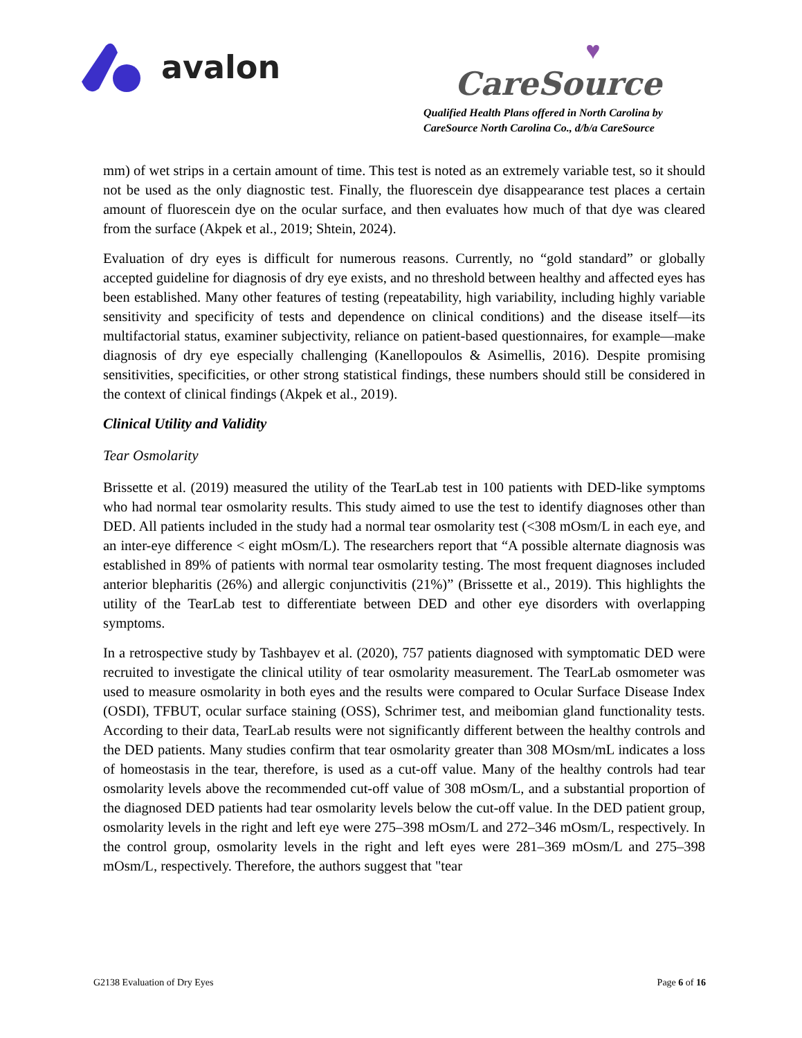avalon
♥
CareSource
Qualified Health Plans offered in North Carolina by
CareSource North Carolina Co., d/b/a CareSource
mm) of wet strips in a certain amount of time. This test is noted as an extremely variable test, so it should not be used as the only diagnostic test. Finally, the fluorescein dye disappearance test places a certain amount of fluorescein dye on the ocular surface, and then evaluates how much of that dye was cleared from the surface (Akpek et al., 2019; Shtein, 2024).
Evaluation of dry eyes is difficult for numerous reasons. Currently, no “gold standard” or globally accepted guideline for diagnosis of dry eye exists, and no threshold between healthy and affected eyes has been established. Many other features of testing (repeatability, high variability, including highly variable sensitivity and specificity of tests and dependence on clinical conditions) and the disease itself—its multifactorial status, examiner subjectivity, reliance on patient-based questionnaires, for example—make diagnosis of dry eye especially challenging (Kanellopoulos & Asimellis, 2016). Despite promising sensitivities, specificities, or other strong statistical findings, these numbers should still be considered in the context of clinical findings (Akpek et al., 2019).
Clinical Utility and Validity
Tear Osmolarity
Brissette et al. (2019) measured the utility of the TearLab test in 100 patients with DED-like symptoms who had normal tear osmolarity results. This study aimed to use the test to identify diagnoses other than DED. All patients included in the study had a normal tear osmolarity test (<308 mOsm/L in each eye, and an inter-eye difference < eight mOsm/L). The researchers report that “A possible alternate diagnosis was established in 89% of patients with normal tear osmolarity testing. The most frequent diagnoses included anterior blepharitis (26%) and allergic conjunctivitis (21%)” (Brissette et al., 2019). This highlights the utility of the TearLab test to differentiate between DED and other eye disorders with overlapping symptoms.
In a retrospective study by Tashbayev et al. (2020), 757 patients diagnosed with symptomatic DED were recruited to investigate the clinical utility of tear osmolarity measurement. The TearLab osmometer was used to measure osmolarity in both eyes and the results were compared to Ocular Surface Disease Index (OSDI), TFBUT, ocular surface staining (OSS), Schrimer test, and meibomian gland functionality tests. According to their data, TearLab results were not significantly different between the healthy controls and the DED patients. Many studies confirm that tear osmolarity greater than 308 MOsm/mL indicates a loss of homeostasis in the tear, therefore, is used as a cut-off value. Many of the healthy controls had tear osmolarity levels above the recommended cut-off value of 308 mOsm/L, and a substantial proportion of the diagnosed DED patients had tear osmolarity levels below the cut-off value. In the DED patient group, osmolarity levels in the right and left eye were 275–398 mOsm/L and 272–346 mOsm/L, respectively. In the control group, osmolarity levels in the right and left eyes were 281–369 mOsm/L and 275–398 mOsm/L, respectively. Therefore, the authors suggest that "tear
G2138 Evaluation of Dry Eyes Page 6 of 16